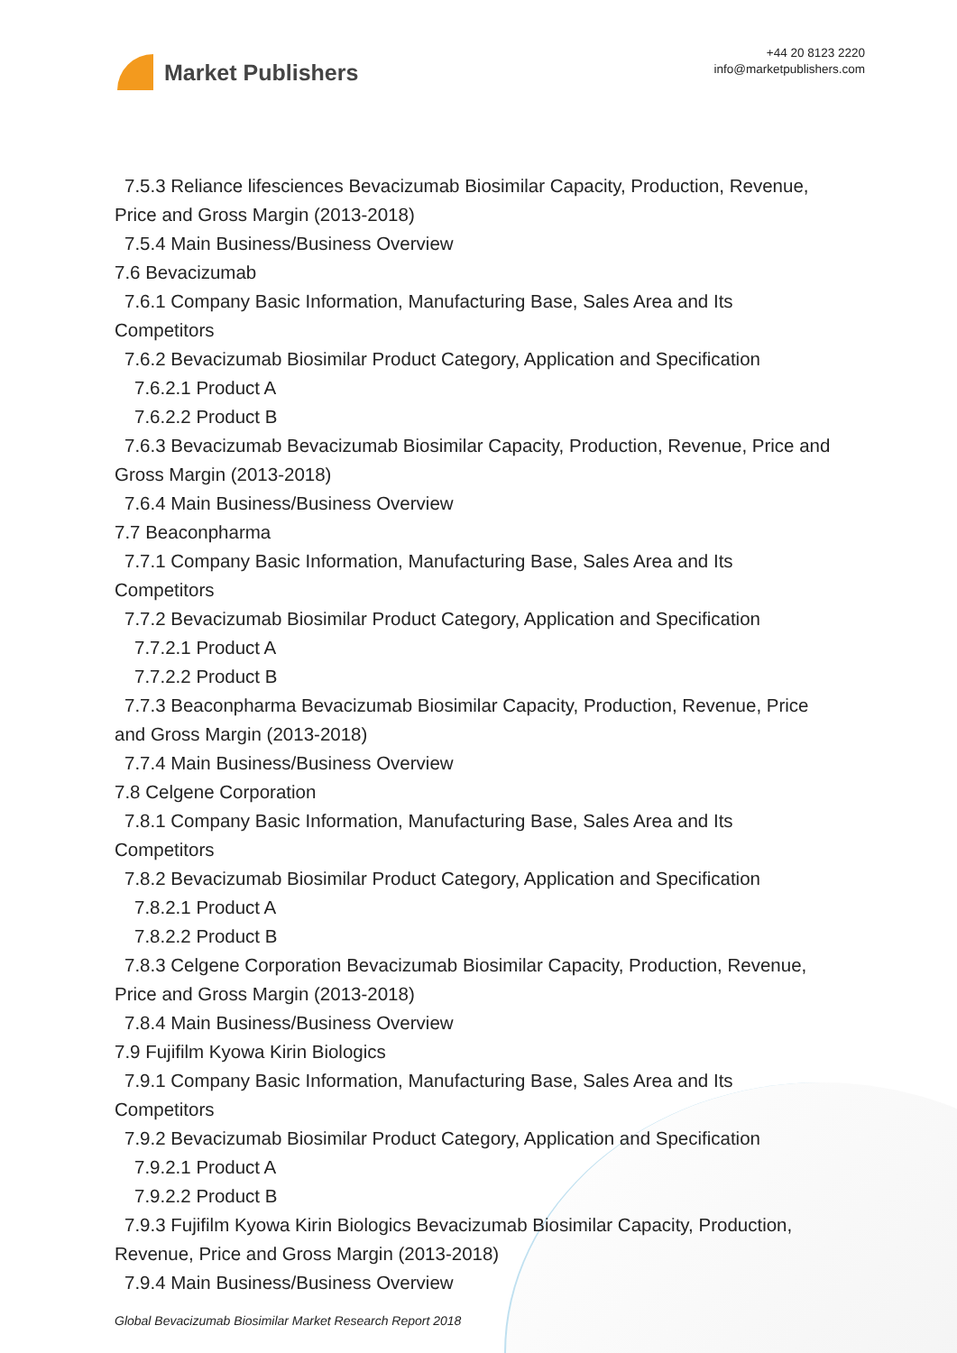Market Publishers
+44 20 8123 2220
info@marketpublishers.com
7.5.3 Reliance lifesciences Bevacizumab Biosimilar Capacity, Production, Revenue,
Price and Gross Margin (2013-2018)
7.5.4 Main Business/Business Overview
7.6 Bevacizumab
7.6.1 Company Basic Information, Manufacturing Base, Sales Area and Its
Competitors
7.6.2 Bevacizumab Biosimilar Product Category, Application and Specification
7.6.2.1 Product A
7.6.2.2 Product B
7.6.3 Bevacizumab Bevacizumab Biosimilar Capacity, Production, Revenue, Price and
Gross Margin (2013-2018)
7.6.4 Main Business/Business Overview
7.7 Beaconpharma
7.7.1 Company Basic Information, Manufacturing Base, Sales Area and Its
Competitors
7.7.2 Bevacizumab Biosimilar Product Category, Application and Specification
7.7.2.1 Product A
7.7.2.2 Product B
7.7.3 Beaconpharma Bevacizumab Biosimilar Capacity, Production, Revenue, Price
and Gross Margin (2013-2018)
7.7.4 Main Business/Business Overview
7.8 Celgene Corporation
7.8.1 Company Basic Information, Manufacturing Base, Sales Area and Its
Competitors
7.8.2 Bevacizumab Biosimilar Product Category, Application and Specification
7.8.2.1 Product A
7.8.2.2 Product B
7.8.3 Celgene Corporation Bevacizumab Biosimilar Capacity, Production, Revenue,
Price and Gross Margin (2013-2018)
7.8.4 Main Business/Business Overview
7.9 Fujifilm Kyowa Kirin Biologics
7.9.1 Company Basic Information, Manufacturing Base, Sales Area and Its
Competitors
7.9.2 Bevacizumab Biosimilar Product Category, Application and Specification
7.9.2.1 Product A
7.9.2.2 Product B
7.9.3 Fujifilm Kyowa Kirin Biologics Bevacizumab Biosimilar Capacity, Production,
Revenue, Price and Gross Margin (2013-2018)
7.9.4 Main Business/Business Overview
Global Bevacizumab Biosimilar Market Research Report 2018